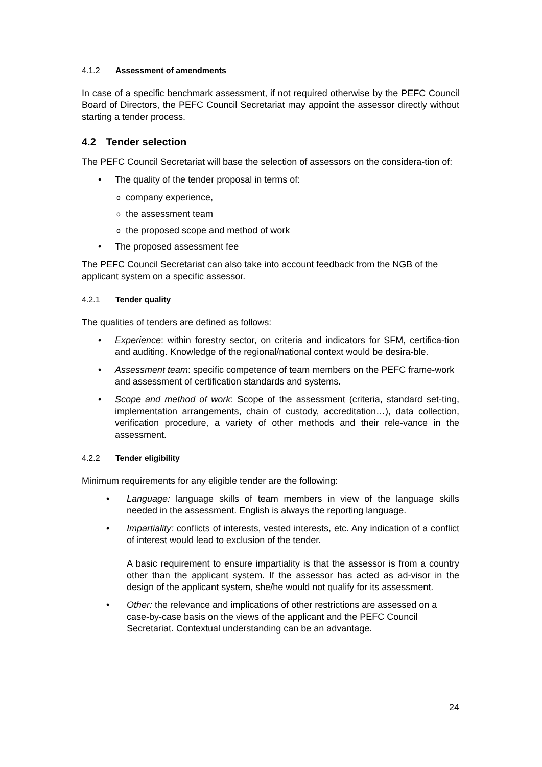4.1.2 Assessment of amendments
In case of a specific benchmark assessment, if not required otherwise by the PEFC Council Board of Directors, the PEFC Council Secretariat may appoint the assessor directly without starting a tender process.
4.2 Tender selection
The PEFC Council Secretariat will base the selection of assessors on the considera-tion of:
• The quality of the tender proposal in terms of:
ocompany experience,
othe assessment team
othe proposed scope and method of work
• The proposed assessment fee
The PEFC Council Secretariat can also take into account feedback from the NGB of the applicant system on a specific assessor.
4.2.1 Tender quality
The qualities of tenders are defined as follows:
• Experience: within forestry sector, on criteria and indicators for SFM, certifica-tion and auditing. Knowledge of the regional/national context would be desira-ble.
• Assessment team: specific competence of team members on the PEFC frame-work and assessment of certification standards and systems.
• Scope and method of work: Scope of the assessment (criteria, standard set-ting, implementation arrangements, chain of custody, accreditation…), data collection, verification procedure, a variety of other methods and their rele-vance in the assessment.
4.2.2 Tender eligibility
Minimum requirements for any eligible tender are the following:
• Language: language skills of team members in view of the language skills needed in the assessment. English is always the reporting language.
• Impartiality: conflicts of interests, vested interests, etc. Any indication of a conflict of interest would lead to exclusion of the tender.
A basic requirement to ensure impartiality is that the assessor is from a country other than the applicant system. If the assessor has acted as ad-visor in the design of the applicant system, she/he would not qualify for its assessment.
• Other: the relevance and implications of other restrictions are assessed on a case-by-case basis on the views of the applicant and the PEFC Council Secretariat. Contextual understanding can be an advantage.
24